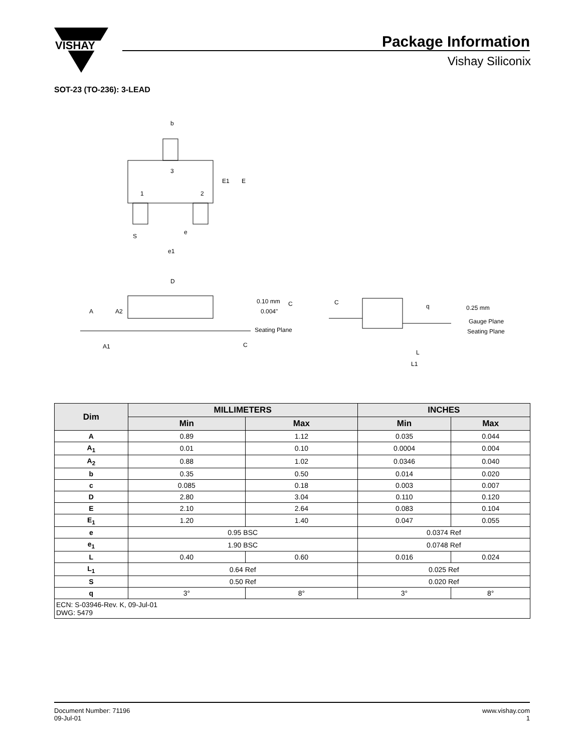VISHAY
Package Information
Vishay Siliconix
SOT-23 (TO-236): 3-LEAD
b
3
1
2
E1
E
S
e
e1
D
A
A2
A1
0.10 mm
0.004"
C
Seating Plane
C
C
q
0.25 mm
Gauge Plane
Seating Plane
L
L1
| Dim | MILLIMETERS | | INCHES | |
| --- | --- | --- | --- | --- |
| | Min | Max | Min | Max |
| A | 0.89 | 1.12 | 0.035 | 0.044 |
| A<sub>1</sub> | 0.01 | 0.10 | 0.0004 | 0.004 |
| A<sub>2</sub> | 0.88 | 1.02 | 0.0346 | 0.040 |
| b | 0.35 | 0.50 | 0.014 | 0.020 |
| c | 0.085 | 0.18 | 0.003 | 0.007 |
| D | 2.80 | 3.04 | 0.110 | 0.120 |
| E | 2.10 | 2.64 | 0.083 | 0.104 |
| E<sub>1</sub> | 1.20 | 1.40 | 0.047 | 0.055 |
| e | 0.95 BSC | | 0.0374 Ref | |
| e<sub>1</sub> | 1.90 BSC | | 0.0748 Ref | |
| L | 0.40 | 0.60 | 0.016 | 0.024 |
| L<sub>1</sub> | 0.64 Ref | | 0.025 Ref | |
| S | 0.50 Ref | | 0.020 Ref | |
| q | 3° | 8° | 3° | 8° |
| ECN: S-03946-Rev. K, 09-Jul-01 DWG: 5479 | | | | |
Document Number: 71196
09-Jul-01
www.vishay.com
1